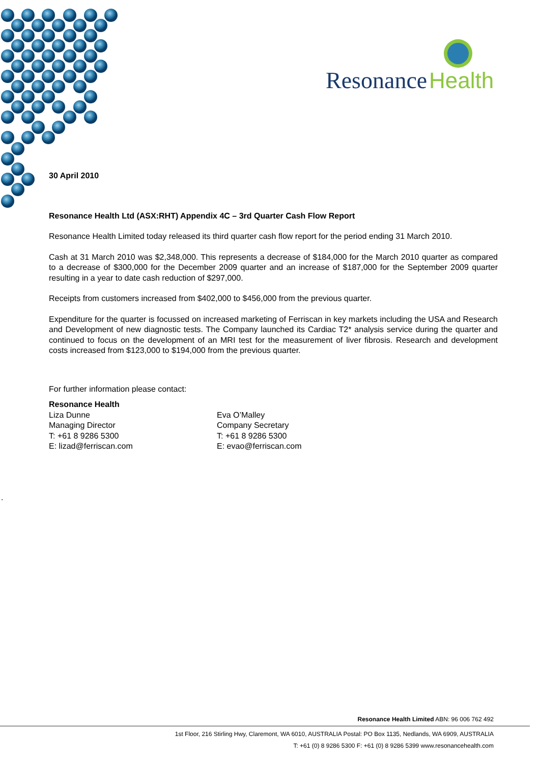Resonance
Health
30 April 2010
Resonance Health Ltd (ASX:RHT) Appendix 4C – 3rd Quarter Cash Flow Report
Resonance Health Limited today released its third quarter cash flow report for the period ending 31 March 2010.
Cash at 31 March 2010 was $2,348,000. This represents a decrease of $184,000 for the March 2010 quarter as compared to a decrease of $300,000 for the December 2009 quarter and an increase of $187,000 for the September 2009 quarter resulting in a year to date cash reduction of $297,000.
Receipts from customers increased from $402,000 to $456,000 from the previous quarter.
Expenditure for the quarter is focussed on increased marketing of Ferriscan in key markets including the USA and Research and Development of new diagnostic tests. The Company launched its Cardiac T2* analysis service during the quarter and continued to focus on the development of an MRI test for the measurement of liver fibrosis. Research and development costs increased from $123,000 to $194,000 from the previous quarter.
For further information please contact:
Resonance Health
Liza Dunne
Managing Director
T: +61 8 9286 5300
E: lizad@ferriscan.com
Eva O’Malley
Company Secretary
T: +61 8 9286 5300
E: evao@ferriscan.com
.
Resonance Health Limited ABN: 96 006 762 492
1st Floor, 216 Stirling Hwy, Claremont, WA 6010, AUSTRALIA Postal: PO Box 1135, Nedlands, WA 6909, AUSTRALIA
T: +61 (0) 8 9286 5300 F: +61 (0) 8 9286 5399 www.resonancehealth.com